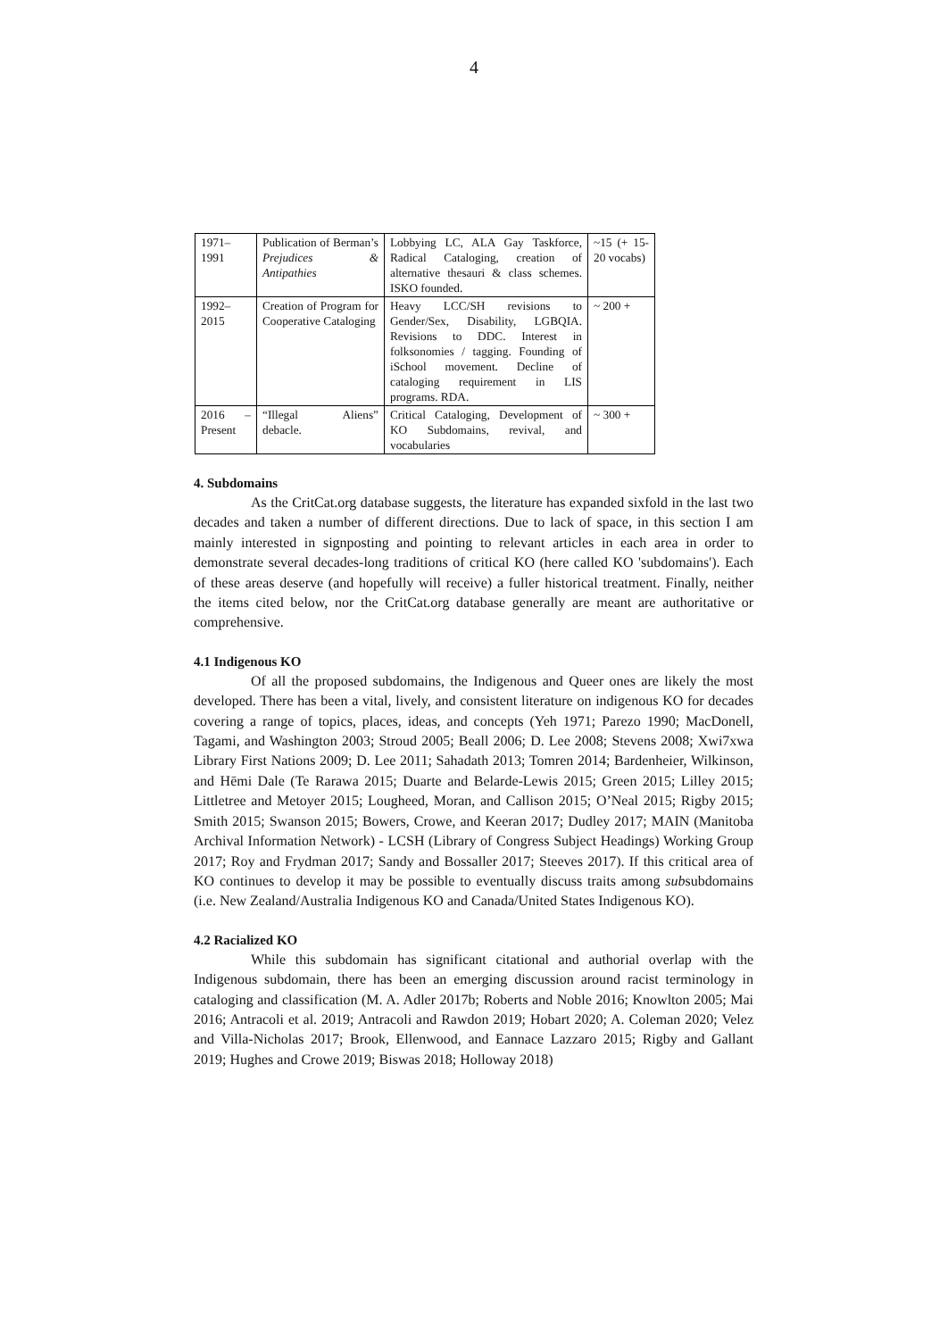4
| 1971– 1991 | Publication of Berman’s Prejudices & Antipathies | Lobbying LC, ALA Gay Taskforce, Radical Cataloging, creation of alternative thesauri & class schemes. ISKO founded. | ~15 (+ 15-20 vocabs) |
| 1992– 2015 | Creation of Program for Cooperative Cataloging | Heavy LCC/SH revisions to Gender/Sex, Disability, LGBQIA. Revisions to DDC. Interest in folksonomies / tagging. Founding of iSchool movement. Decline of cataloging requirement in LIS programs. RDA. | ~ 200 + |
| 2016 – Present | “Illegal Aliens” debacle. | Critical Cataloging, Development of KO Subdomains, revival, and vocabularies | ~ 300 + |
4. Subdomains
As the CritCat.org database suggests, the literature has expanded sixfold in the last two decades and taken a number of different directions. Due to lack of space, in this section I am mainly interested in signposting and pointing to relevant articles in each area in order to demonstrate several decades-long traditions of critical KO (here called KO 'subdomains'). Each of these areas deserve (and hopefully will receive) a fuller historical treatment. Finally, neither the items cited below, nor the CritCat.org database generally are meant are authoritative or comprehensive.
4.1 Indigenous KO
Of all the proposed subdomains, the Indigenous and Queer ones are likely the most developed. There has been a vital, lively, and consistent literature on indigenous KO for decades covering a range of topics, places, ideas, and concepts (Yeh 1971; Parezo 1990; MacDonell, Tagami, and Washington 2003; Stroud 2005; Beall 2006; D. Lee 2008; Stevens 2008; Xwi7xwa Library First Nations 2009; D. Lee 2011; Sahadath 2013; Tomren 2014; Bardenheier, Wilkinson, and Hēmi Dale (Te Rarawa 2015; Duarte and Belarde-Lewis 2015; Green 2015; Lilley 2015; Littletree and Metoyer 2015; Lougheed, Moran, and Callison 2015; O’Neal 2015; Rigby 2015; Smith 2015; Swanson 2015; Bowers, Crowe, and Keeran 2017; Dudley 2017; MAIN (Manitoba Archival Information Network) - LCSH (Library of Congress Subject Headings) Working Group 2017; Roy and Frydman 2017; Sandy and Bossaller 2017; Steeves 2017). If this critical area of KO continues to develop it may be possible to eventually discuss traits among subsubdomains (i.e. New Zealand/Australia Indigenous KO and Canada/United States Indigenous KO).
4.2 Racialized KO
While this subdomain has significant citational and authorial overlap with the Indigenous subdomain, there has been an emerging discussion around racist terminology in cataloging and classification (M. A. Adler 2017b; Roberts and Noble 2016; Knowlton 2005; Mai 2016; Antracoli et al. 2019; Antracoli and Rawdon 2019; Hobart 2020; A. Coleman 2020; Velez and Villa-Nicholas 2017; Brook, Ellenwood, and Eannace Lazzaro 2015; Rigby and Gallant 2019; Hughes and Crowe 2019; Biswas 2018; Holloway 2018)